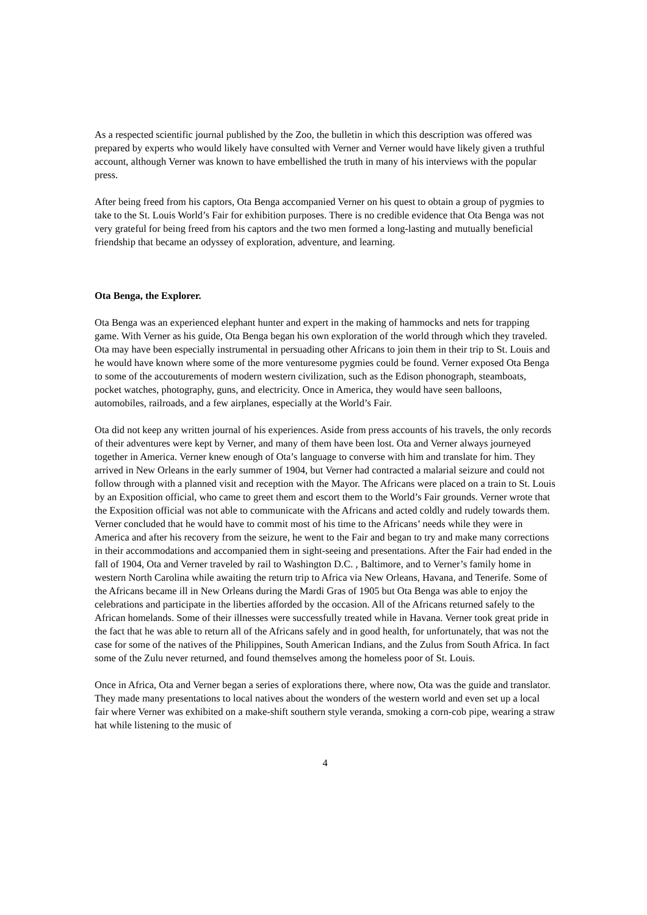As a respected scientific journal published by the Zoo, the bulletin in which this description was offered was prepared by experts who would likely have consulted with Verner and Verner would have likely given a truthful account, although Verner was known to have embellished the truth in many of his interviews with the popular press.
After being freed from his captors, Ota Benga accompanied Verner on his quest to obtain a group of pygmies to take to the St. Louis World’s Fair for exhibition purposes. There is no credible evidence that Ota Benga was not very grateful for being freed from his captors and the two men formed a long-lasting and mutually beneficial friendship that became an odyssey of exploration, adventure, and learning.
Ota Benga, the Explorer.
Ota Benga was an experienced elephant hunter and expert in the making of hammocks and nets for trapping game. With Verner as his guide, Ota Benga began his own exploration of the world through which they traveled. Ota may have been especially instrumental in persuading other Africans to join them in their trip to St. Louis and he would have known where some of the more venturesome pygmies could be found. Verner exposed Ota Benga to some of the accouturements of modern western civilization, such as the Edison phonograph, steamboats, pocket watches, photography, guns, and electricity. Once in America, they would have seen balloons, automobiles, railroads, and a few airplanes, especially at the World’s Fair.
Ota did not keep any written journal of his experiences. Aside from press accounts of his travels, the only records of their adventures were kept by Verner, and many of them have been lost. Ota and Verner always journeyed together in America. Verner knew enough of Ota’s language to converse with him and translate for him. They arrived in New Orleans in the early summer of 1904, but Verner had contracted a malarial seizure and could not follow through with a planned visit and reception with the Mayor. The Africans were placed on a train to St. Louis by an Exposition official, who came to greet them and escort them to the World’s Fair grounds. Verner wrote that the Exposition official was not able to communicate with the Africans and acted coldly and rudely towards them. Verner concluded that he would have to commit most of his time to the Africans’ needs while they were in America and after his recovery from the seizure, he went to the Fair and began to try and make many corrections in their accommodations and accompanied them in sight-seeing and presentations. After the Fair had ended in the fall of 1904, Ota and Verner traveled by rail to Washington D.C. , Baltimore, and to Verner’s family home in western North Carolina while awaiting the return trip to Africa via New Orleans, Havana, and Tenerife. Some of the Africans became ill in New Orleans during the Mardi Gras of 1905 but Ota Benga was able to enjoy the celebrations and participate in the liberties afforded by the occasion. All of the Africans returned safely to the African homelands. Some of their illnesses were successfully treated while in Havana. Verner took great pride in the fact that he was able to return all of the Africans safely and in good health, for unfortunately, that was not the case for some of the natives of the Philippines, South American Indians, and the Zulus from South Africa. In fact some of the Zulu never returned, and found themselves among the homeless poor of St. Louis.
Once in Africa, Ota and Verner began a series of explorations there, where now, Ota was the guide and translator. They made many presentations to local natives about the wonders of the western world and even set up a local fair where Verner was exhibited on a make-shift southern style veranda, smoking a corn-cob pipe, wearing a straw hat while listening to the music of
4